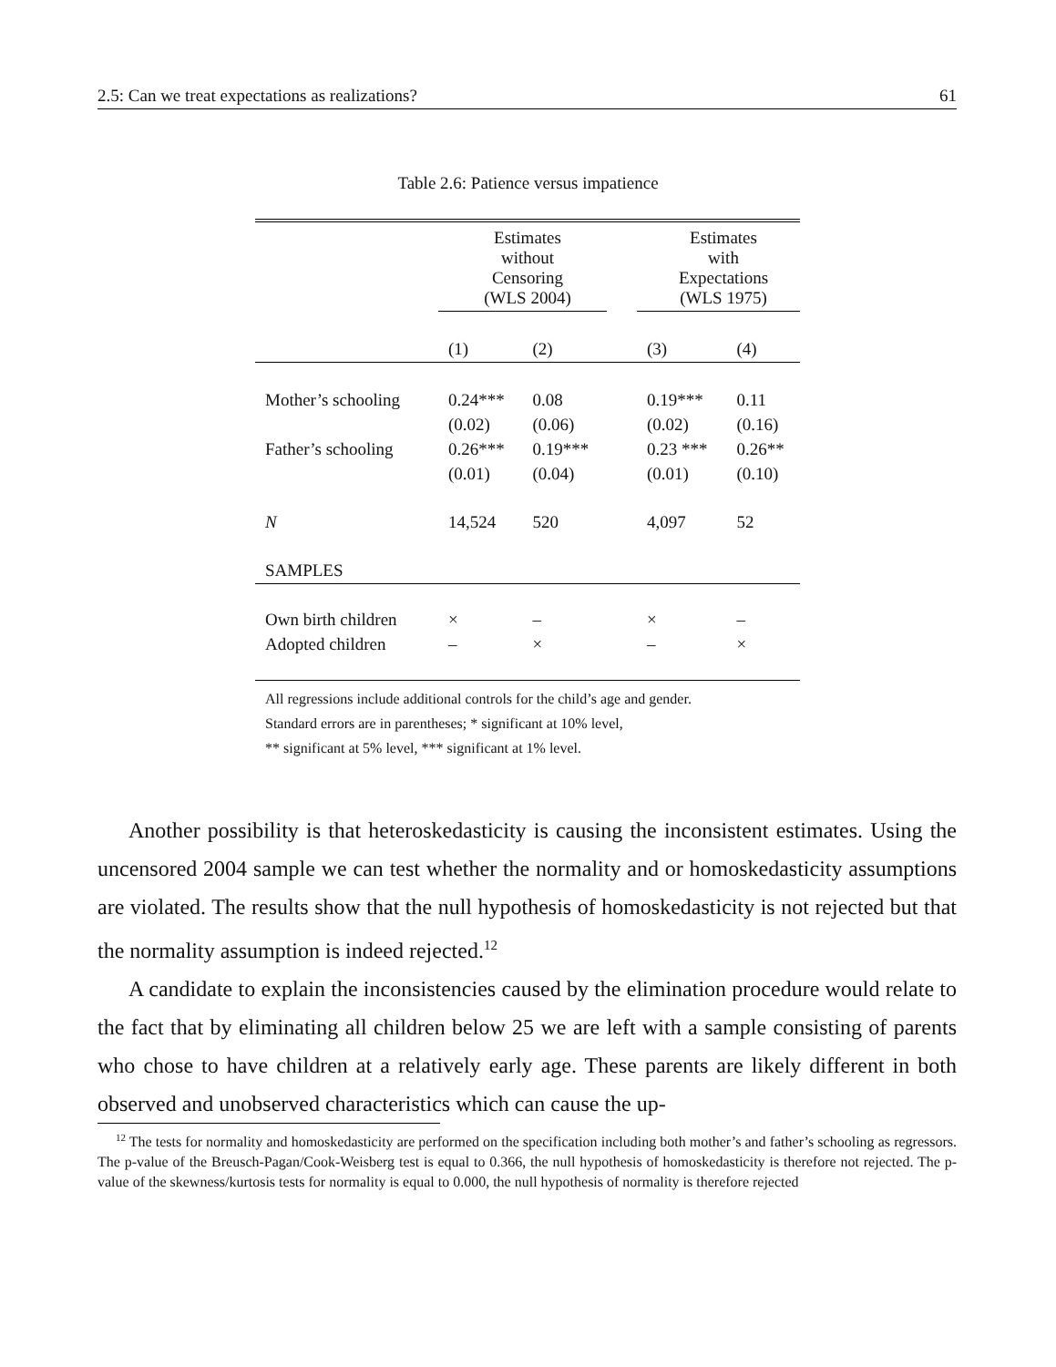2.5: Can we treat expectations as realizations? 61
Table 2.6: Patience versus impatience
| | Estimates without Censoring (WLS 2004) | | | Estimates with Expectations (WLS 1975) | |
| | (1) | (2) | | (3) | (4) |
| Mother’s schooling | 0.24*** | 0.08 | | 0.19*** | 0.11 |
| | (0.02) | (0.06) | | (0.02) | (0.16) |
| Father’s schooling | 0.26*** | 0.19*** | | 0.23 *** | 0.26** |
| | (0.01) | (0.04) | | (0.01) | (0.10) |
| N | 14,524 | 520 | | 4,097 | 52 |
| SAMPLES | | | | | |
| Own birth children | × | – | | × | – |
| Adopted children | – | × | | – | × |
All regressions include additional controls for the child’s age and gender.
Standard errors are in parentheses; * significant at 10% level,
** significant at 5% level, *** significant at 1% level.
Another possibility is that heteroskedasticity is causing the inconsistent estimates. Using the uncensored 2004 sample we can test whether the normality and or homoskedasticity assumptions are violated. The results show that the null hypothesis of homoskedasticity is not rejected but that the normality assumption is indeed rejected.<sup>12</sup>
A candidate to explain the inconsistencies caused by the elimination procedure would relate to the fact that by eliminating all children below 25 we are left with a sample consisting of parents who chose to have children at a relatively early age. These parents are likely different in both observed and unobserved characteristics which can cause the up-
<sup>12</sup> The tests for normality and homoskedasticity are performed on the specification including both mother’s and father’s schooling as regressors. The p-value of the Breusch-Pagan/Cook-Weisberg test is equal to 0.366, the null hypothesis of homoskedasticity is therefore not rejected. The p-value of the skewness/kurtosis tests for normality is equal to 0.000, the null hypothesis of normality is therefore rejected